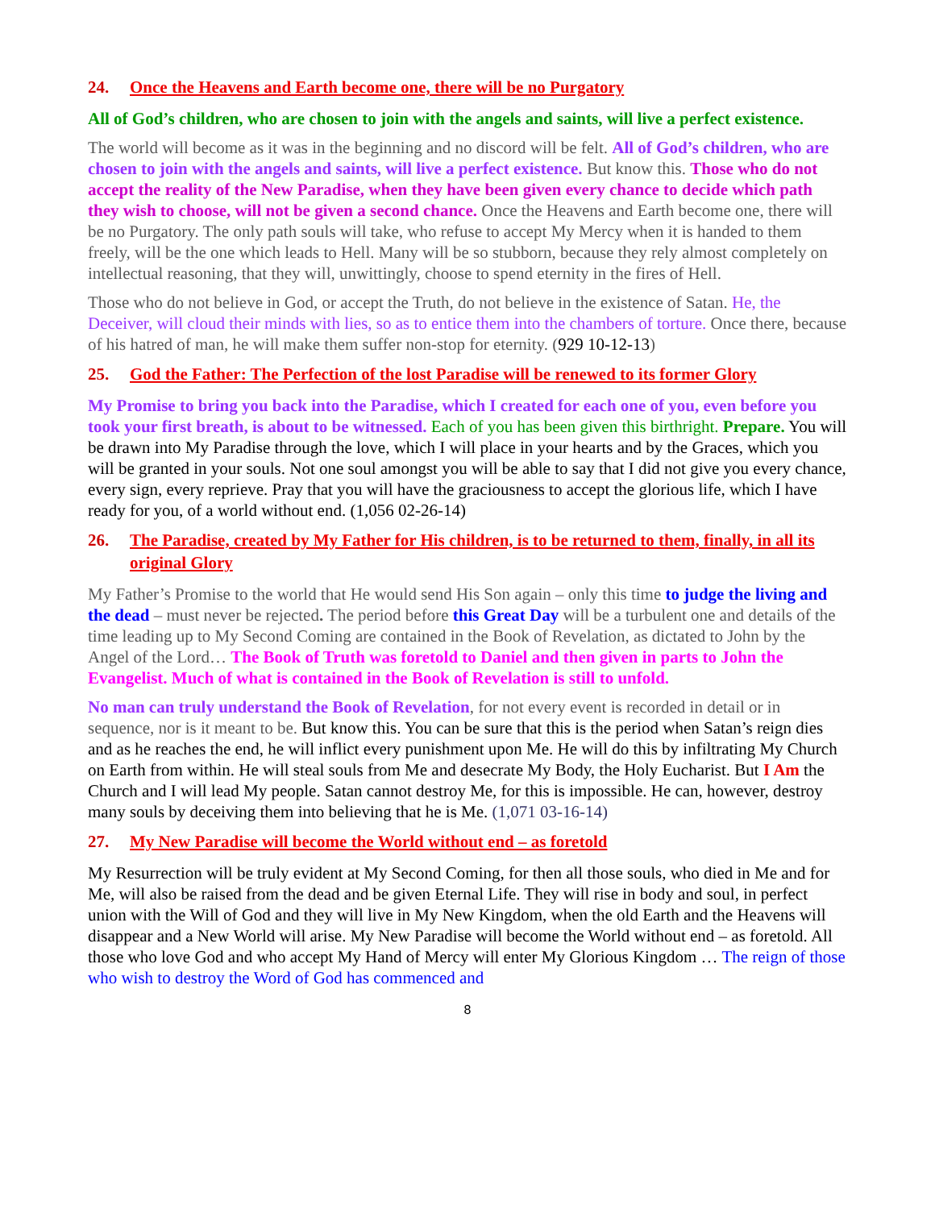24. Once the Heavens and Earth become one, there will be no Purgatory
All of God’s children, who are chosen to join with the angels and saints, will live a perfect existence.
The world will become as it was in the beginning and no discord will be felt. All of God’s children, who are chosen to join with the angels and saints, will live a perfect existence. But know this. Those who do not accept the reality of the New Paradise, when they have been given every chance to decide which path they wish to choose, will not be given a second chance. Once the Heavens and Earth become one, there will be no Purgatory. The only path souls will take, who refuse to accept My Mercy when it is handed to them freely, will be the one which leads to Hell. Many will be so stubborn, because they rely almost completely on intellectual reasoning, that they will, unwittingly, choose to spend eternity in the fires of Hell.
Those who do not believe in God, or accept the Truth, do not believe in the existence of Satan. He, the Deceiver, will cloud their minds with lies, so as to entice them into the chambers of torture. Once there, because of his hatred of man, he will make them suffer non-stop for eternity. (929 10-12-13)
25. God the Father: The Perfection of the lost Paradise will be renewed to its former Glory
My Promise to bring you back into the Paradise, which I created for each one of you, even before you took your first breath, is about to be witnessed. Each of you has been given this birthright. Prepare. You will be drawn into My Paradise through the love, which I will place in your hearts and by the Graces, which you will be granted in your souls. Not one soul amongst you will be able to say that I did not give you every chance, every sign, every reprieve. Pray that you will have the graciousness to accept the glorious life, which I have ready for you, of a world without end. (1,056 02-26-14)
26. The Paradise, created by My Father for His children, is to be returned to them, finally, in all its original Glory
My Father’s Promise to the world that He would send His Son again – only this time to judge the living and the dead – must never be rejected. The period before this Great Day will be a turbulent one and details of the time leading up to My Second Coming are contained in the Book of Revelation, as dictated to John by the Angel of the Lord… The Book of Truth was foretold to Daniel and then given in parts to John the Evangelist. Much of what is contained in the Book of Revelation is still to unfold.
No man can truly understand the Book of Revelation, for not every event is recorded in detail or in sequence, nor is it meant to be. But know this. You can be sure that this is the period when Satan’s reign dies and as he reaches the end, he will inflict every punishment upon Me. He will do this by infiltrating My Church on Earth from within. He will steal souls from Me and desecrate My Body, the Holy Eucharist. But I Am the Church and I will lead My people. Satan cannot destroy Me, for this is impossible. He can, however, destroy many souls by deceiving them into believing that he is Me. (1,071 03-16-14)
27. My New Paradise will become the World without end – as foretold
My Resurrection will be truly evident at My Second Coming, for then all those souls, who died in Me and for Me, will also be raised from the dead and be given Eternal Life. They will rise in body and soul, in perfect union with the Will of God and they will live in My New Kingdom, when the old Earth and the Heavens will disappear and a New World will arise. My New Paradise will become the World without end – as foretold. All those who love God and who accept My Hand of Mercy will enter My Glorious Kingdom … The reign of those who wish to destroy the Word of God has commenced and
8